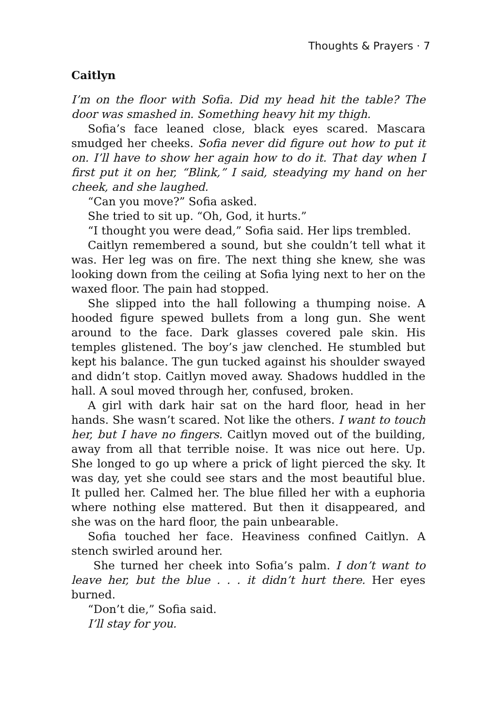Thoughts & Prayers · 7
Caitlyn
I’m on the floor with Sofia. Did my head hit the table? The door was smashed in. Something heavy hit my thigh.
Sofia’s face leaned close, black eyes scared. Mascara smudged her cheeks. Sofia never did figure out how to put it on. I’ll have to show her again how to do it. That day when I first put it on her, “Blink,” I said, steadying my hand on her cheek, and she laughed.
“Can you move?” Sofia asked.
She tried to sit up. “Oh, God, it hurts.”
“I thought you were dead,” Sofia said. Her lips trembled.
Caitlyn remembered a sound, but she couldn’t tell what it was. Her leg was on fire. The next thing she knew, she was looking down from the ceiling at Sofia lying next to her on the waxed floor. The pain had stopped.
She slipped into the hall following a thumping noise. A hooded figure spewed bullets from a long gun. She went around to the face. Dark glasses covered pale skin. His temples glistened. The boy’s jaw clenched. He stumbled but kept his balance. The gun tucked against his shoulder swayed and didn’t stop. Caitlyn moved away. Shadows huddled in the hall. A soul moved through her, confused, broken.
A girl with dark hair sat on the hard floor, head in her hands. She wasn’t scared. Not like the others. I want to touch her, but I have no fingers. Caitlyn moved out of the building, away from all that terrible noise. It was nice out here. Up. She longed to go up where a prick of light pierced the sky. It was day, yet she could see stars and the most beautiful blue. It pulled her. Calmed her. The blue filled her with a euphoria where nothing else mattered. But then it disappeared, and she was on the hard floor, the pain unbearable.
Sofia touched her face. Heaviness confined Caitlyn. A stench swirled around her.
She turned her cheek into Sofia’s palm. I don’t want to leave her, but the blue . . . it didn’t hurt there. Her eyes burned.
“Don’t die,” Sofia said.
I’ll stay for you.